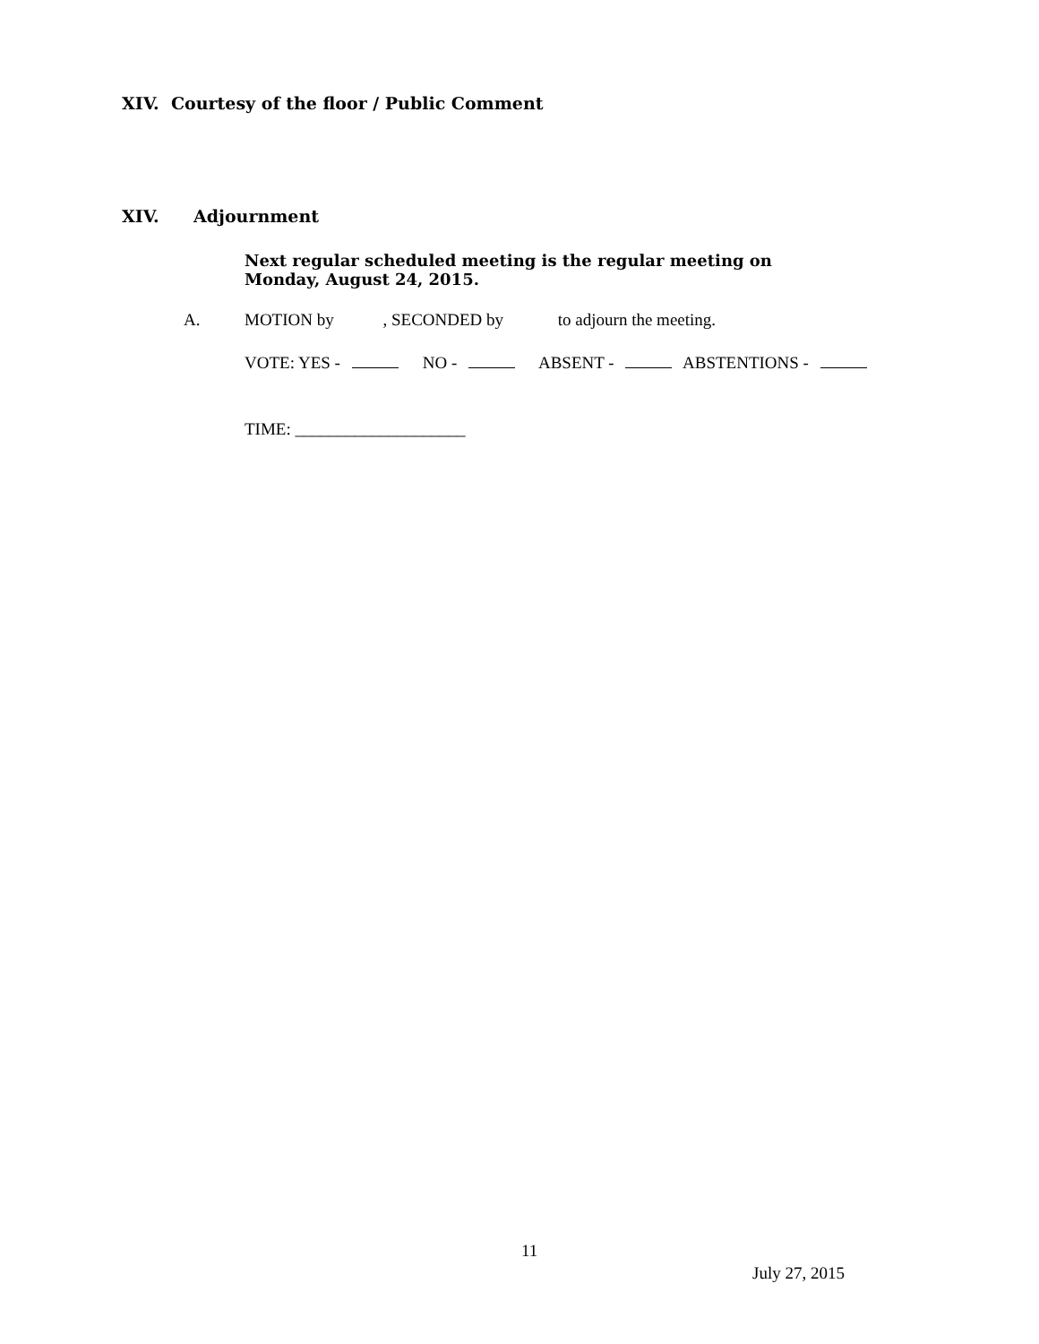XIV. Courtesy of the floor / Public Comment
XIV. Adjournment
Next regular scheduled meeting is the regular meeting on Monday, August 24, 2015.
A. MOTION by , SECONDED by to adjourn the meeting.
VOTE: YES - NO - ABSENT - ABSTENTIONS -
TIME: ____________________
11
July 27, 2015